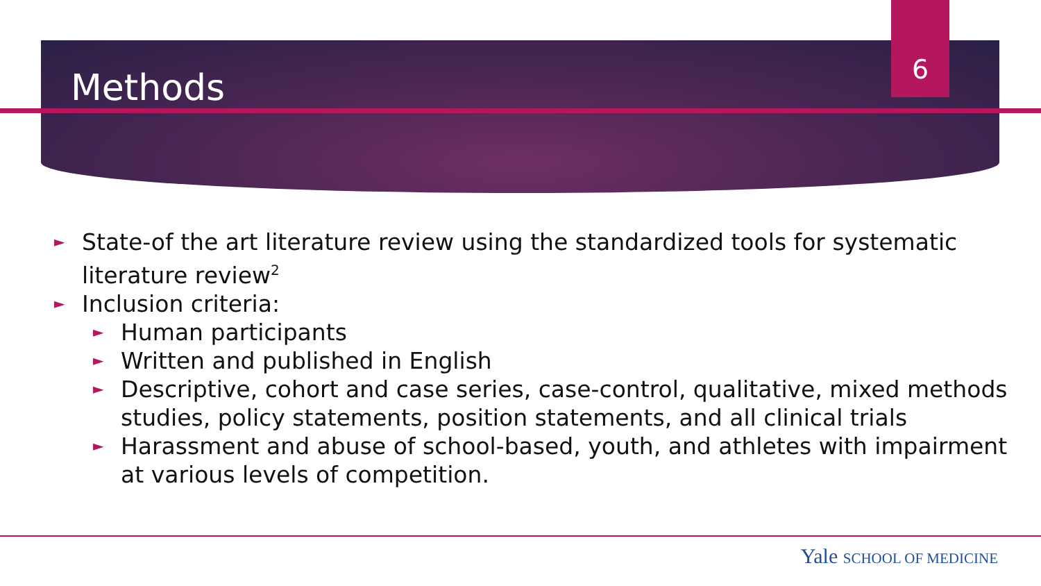6
Methods
►
State-of the art literature review using the standardized tools for systematic literature review<sup>2</sup>
►
Inclusion criteria:
►
Human participants
►
Written and published in English
►
Descriptive, cohort and case series, case-control, qualitative, mixed methods studies, policy statements, position statements, and all clinical trials
►
Harassment and abuse of school-based, youth, and athletes with impairment at various levels of competition.
Yale SCHOOL OF MEDICINE